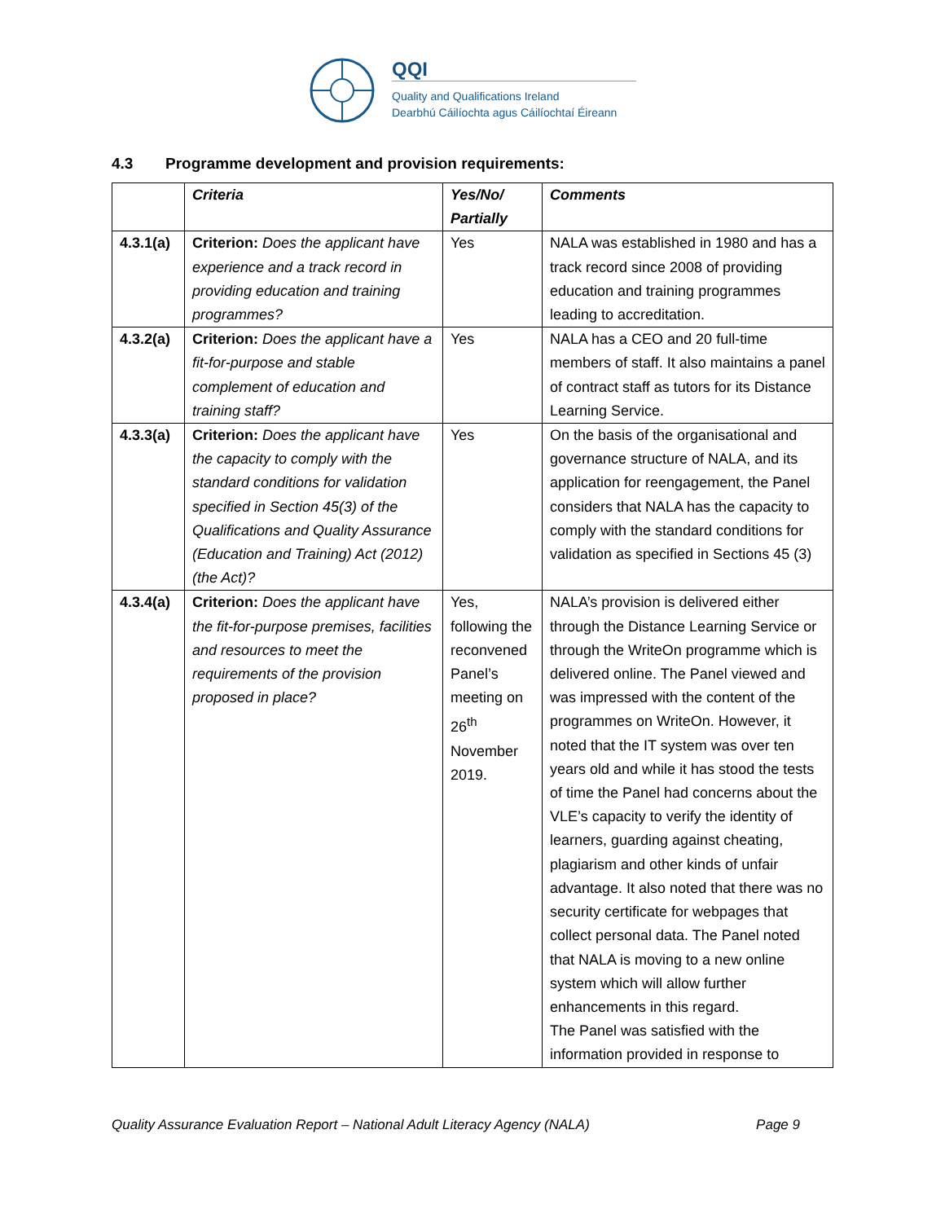QQI
Quality and Qualifications Ireland
Dearbhú Cáilíochta agus Cáilíochtaí Éireann
4.3 Programme development and provision requirements:
| | Criteria | Yes/No/ Partially | Comments |
| --- | --- | --- | --- |
| 4.3.1(a) | Criterion: Does the applicant have experience and a track record in providing education and training programmes? | Yes | NALA was established in 1980 and has a track record since 2008 of providing education and training programmes leading to accreditation. |
| 4.3.2(a) | Criterion: Does the applicant have a fit-for-purpose and stable complement of education and training staff? | Yes | NALA has a CEO and 20 full-time members of staff. It also maintains a panel of contract staff as tutors for its Distance Learning Service. |
| 4.3.3(a) | Criterion: Does the applicant have the capacity to comply with the standard conditions for validation specified in Section 45(3) of the Qualifications and Quality Assurance (Education and Training) Act (2012) (the Act)? | Yes | On the basis of the organisational and governance structure of NALA, and its application for reengagement, the Panel considers that NALA has the capacity to comply with the standard conditions for validation as specified in Sections 45 (3) |
| 4.3.4(a) | Criterion: Does the applicant have the fit-for-purpose premises, facilities and resources to meet the requirements of the provision proposed in place? | Yes, following the reconvened Panel’s meeting on 26<sup>th</sup> November 2019. | NALA’s provision is delivered either through the Distance Learning Service or through the WriteOn programme which is delivered online. The Panel viewed and was impressed with the content of the programmes on WriteOn. However, it noted that the IT system was over ten years old and while it has stood the tests of time the Panel had concerns about the VLE’s capacity to verify the identity of learners, guarding against cheating, plagiarism and other kinds of unfair advantage. It also noted that there was no security certificate for webpages that collect personal data. The Panel noted that NALA is moving to a new online system which will allow further enhancements in this regard. The Panel was satisfied with the information provided in response to |
Quality Assurance Evaluation Report – National Adult Literacy Agency (NALA) Page 9